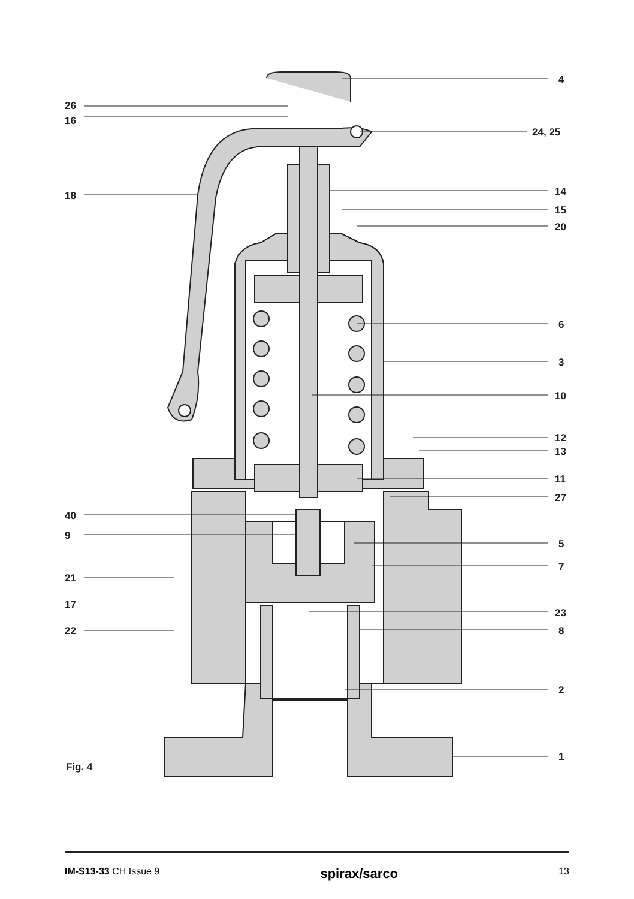26
16
18
40
9
21
17
22
4
24, 25
14
15
20
6
3
10
12
13
11
27
5
7
23
8
2
1
Fig. 4
IM-S13-33 CH Issue 9 spirax/sarco 13